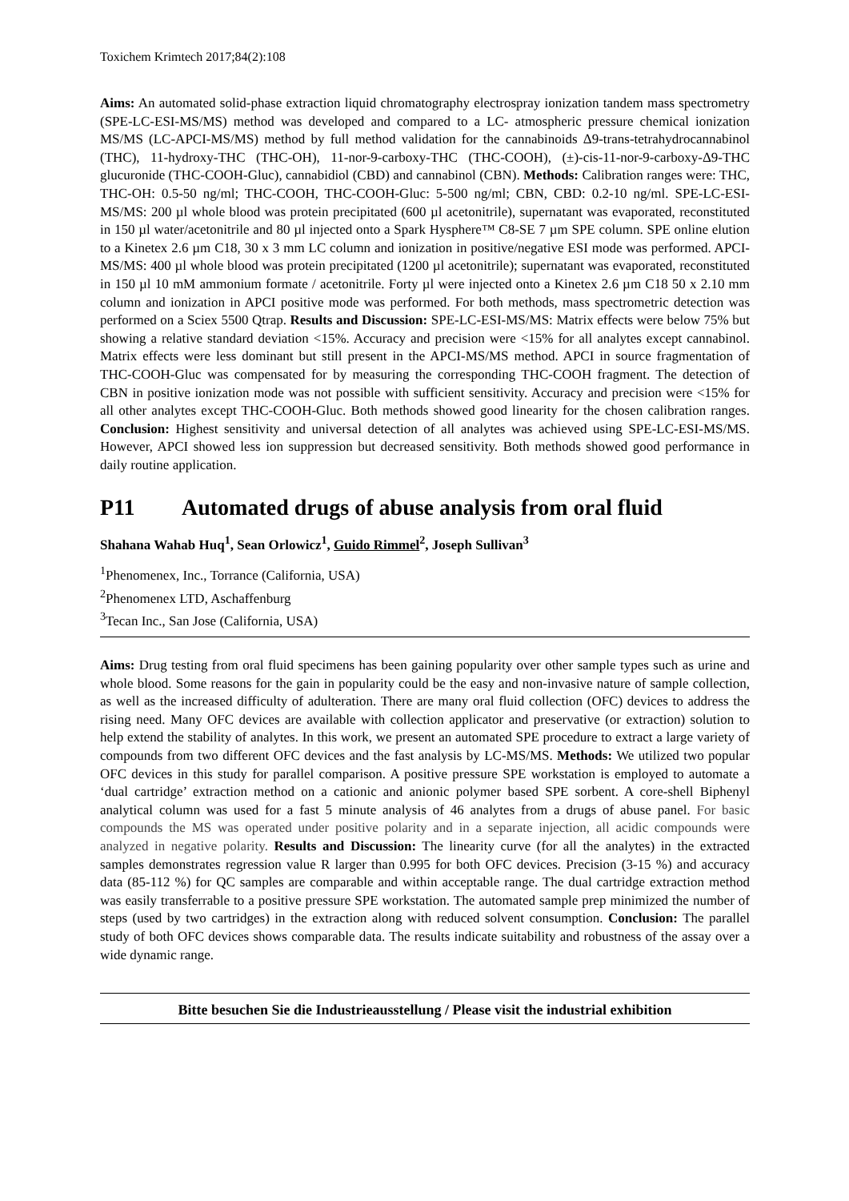Toxichem Krimtech 2017;84(2):108
Aims: An automated solid-phase extraction liquid chromatography electrospray ionization tandem mass spectrometry (SPE-LC-ESI-MS/MS) method was developed and compared to a LC- atmospheric pressure chemical ionization MS/MS (LC-APCI-MS/MS) method by full method validation for the cannabinoids Δ9-trans-tetrahydrocannabinol (THC), 11-hydroxy-THC (THC-OH), 11-nor-9-carboxy-THC (THC-COOH), (±)-cis-11-nor-9-carboxy-Δ9-THC glucuronide (THC-COOH-Gluc), cannabidiol (CBD) and cannabinol (CBN). Methods: Calibration ranges were: THC, THC-OH: 0.5-50 ng/ml; THC-COOH, THC-COOH-Gluc: 5-500 ng/ml; CBN, CBD: 0.2-10 ng/ml. SPE-LC-ESI-MS/MS: 200 µl whole blood was protein precipitated (600 µl acetonitrile), supernatant was evaporated, reconstituted in 150 µl water/acetonitrile and 80 µl injected onto a Spark Hysphere™ C8-SE 7 µm SPE column. SPE online elution to a Kinetex 2.6 µm C18, 30 x 3 mm LC column and ionization in positive/negative ESI mode was performed. APCI-MS/MS: 400 µl whole blood was protein precipitated (1200 µl acetonitrile); supernatant was evaporated, reconstituted in 150 µl 10 mM ammonium formate / acetonitrile. Forty µl were injected onto a Kinetex 2.6 µm C18 50 x 2.10 mm column and ionization in APCI positive mode was performed. For both methods, mass spectrometric detection was performed on a Sciex 5500 Qtrap. Results and Discussion: SPE-LC-ESI-MS/MS: Matrix effects were below 75% but showing a relative standard deviation <15%. Accuracy and precision were <15% for all analytes except cannabinol. Matrix effects were less dominant but still present in the APCI-MS/MS method. APCI in source fragmentation of THC-COOH-Gluc was compensated for by measuring the corresponding THC-COOH fragment. The detection of CBN in positive ionization mode was not possible with sufficient sensitivity. Accuracy and precision were <15% for all other analytes except THC-COOH-Gluc. Both methods showed good linearity for the chosen calibration ranges. Conclusion: Highest sensitivity and universal detection of all analytes was achieved using SPE-LC-ESI-MS/MS. However, APCI showed less ion suppression but decreased sensitivity. Both methods showed good performance in daily routine application.
P11 Automated drugs of abuse analysis from oral fluid
Shahana Wahab Huq<sup>1</sup>, Sean Orlowicz<sup>1</sup>, Guido Rimmel<sup>2</sup>, Joseph Sullivan<sup>3</sup>
<sup>1</sup> Phenomenex, Inc., Torrance (California, USA)
<sup>2</sup> Phenomenex LTD, Aschaffenburg
<sup>3</sup> Tecan Inc., San Jose (California, USA)
Aims: Drug testing from oral fluid specimens has been gaining popularity over other sample types such as urine and whole blood. Some reasons for the gain in popularity could be the easy and non-invasive nature of sample collection, as well as the increased difficulty of adulteration. There are many oral fluid collection (OFC) devices to address the rising need. Many OFC devices are available with collection applicator and preservative (or extraction) solution to help extend the stability of analytes. In this work, we present an automated SPE procedure to extract a large variety of compounds from two different OFC devices and the fast analysis by LC-MS/MS. Methods: We utilized two popular OFC devices in this study for parallel comparison. A positive pressure SPE workstation is employed to automate a ‘dual cartridge’ extraction method on a cationic and anionic polymer based SPE sorbent. A core-shell Biphenyl analytical column was used for a fast 5 minute analysis of 46 analytes from a drugs of abuse panel. For basic compounds the MS was operated under positive polarity and in a separate injection, all acidic compounds were analyzed in negative polarity. Results and Discussion: The linearity curve (for all the analytes) in the extracted samples demonstrates regression value R larger than 0.995 for both OFC devices. Precision (3-15 %) and accuracy data (85-112 %) for QC samples are comparable and within acceptable range. The dual cartridge extraction method was easily transferrable to a positive pressure SPE workstation. The automated sample prep minimized the number of steps (used by two cartridges) in the extraction along with reduced solvent consumption. Conclusion: The parallel study of both OFC devices shows comparable data. The results indicate suitability and robustness of the assay over a wide dynamic range.
Bitte besuchen Sie die Industrieausstellung / Please visit the industrial exhibition